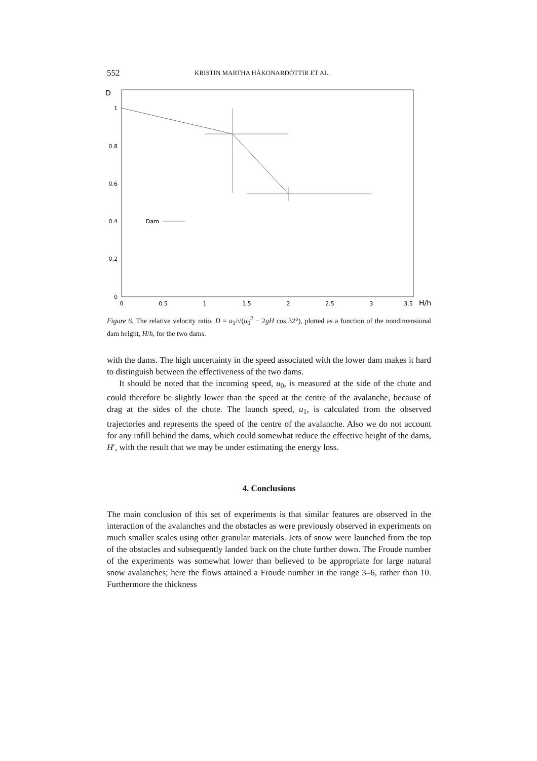552 KRISTIN MARTHA HÁKONARDÓTTIR ET AL.
D
1
0.8
0.6
0.4
0.2
0
0
0.5
1
1.5
2
2.5
3
3.5
H/h
Dam
Figure 6. The relative velocity ratio, D = u<sub>1</sub>/√(u<sub>0</sub><sup>2</sup> − 2gH cos 32°), plotted as a function of the nondimensional dam height, H/h, for the two dams.
with the dams. The high uncertainty in the speed associated with the lower dam makes it hard to distinguish between the effectiveness of the two dams.
It should be noted that the incoming speed, u<sub>0</sub>, is measured at the side of the chute and could therefore be slightly lower than the speed at the centre of the avalanche, because of drag at the sides of the chute. The launch speed, u<sub>1</sub>, is calculated from the observed trajectories and represents the speed of the centre of the avalanche. Also we do not account for any infill behind the dams, which could somewhat reduce the effective height of the dams, H′, with the result that we may be under estimating the energy loss.
4. Conclusions
The main conclusion of this set of experiments is that similar features are observed in the interaction of the avalanches and the obstacles as were previously observed in experiments on much smaller scales using other granular materials. Jets of snow were launched from the top of the obstacles and subsequently landed back on the chute further down. The Froude number of the experiments was somewhat lower than believed to be appropriate for large natural snow avalanches; here the flows attained a Froude number in the range 3–6, rather than 10. Furthermore the thickness